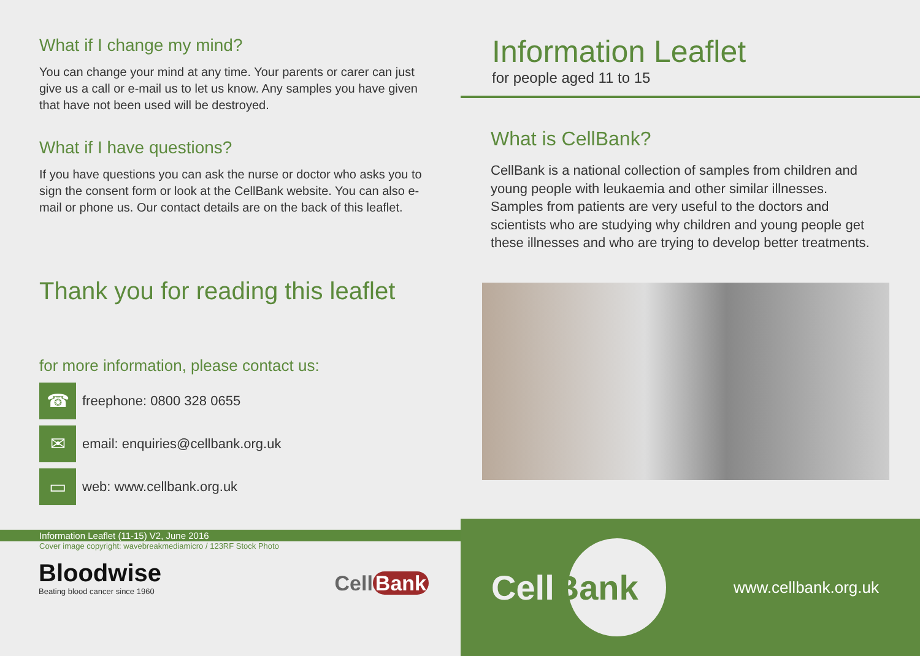What if I change my mind?
You can change your mind at any time. Your parents or carer can just give us a call or e-mail us to let us know. Any samples you have given that have not been used will be destroyed.
What if I have questions?
If you have questions you can ask the nurse or doctor who asks you to sign the consent form or look at the CellBank website. You can also e-mail or phone us. Our contact details are on the back of this leaflet.
Thank you for reading this leaflet
for more information, please contact us:
☎
freephone: 0800 328 0655
✉
email: enquiries@cellbank.org.uk
▭
web: www.cellbank.org.uk
Information Leaflet (11-15) V2, June 2016
Cover image copyright: wavebreakmediamicro / 123RF Stock Photo
Bloodwise
Beating blood cancer since 1960
Cell Bank
Information Leaflet
for people aged 11 to 15
What is CellBank?
CellBank is a national collection of samples from children and young people with leukaemia and other similar illnesses. Samples from patients are very useful to the doctors and scientists who are studying why children and young people get these illnesses and who are trying to develop better treatments.
CellBank
www.cellbank.org.uk